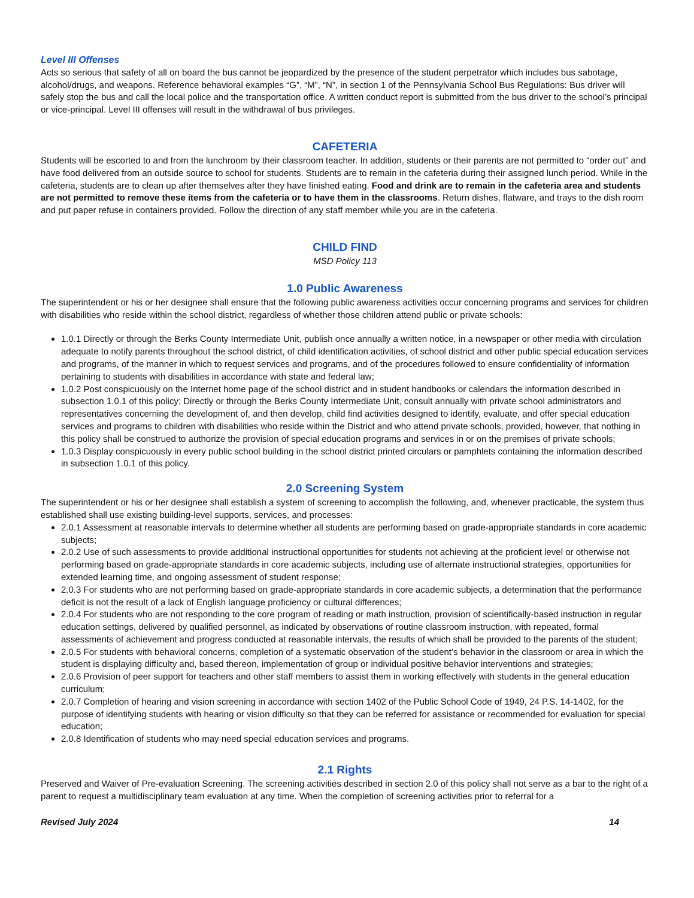Level III Offenses
Acts so serious that safety of all on board the bus cannot be jeopardized by the presence of the student perpetrator which includes bus sabotage, alcohol/drugs, and weapons. Reference behavioral examples “G”, “M”, “N”, in section 1 of the Pennsylvania School Bus Regulations: Bus driver will safely stop the bus and call the local police and the transportation office. A written conduct report is submitted from the bus driver to the school’s principal or vice-principal. Level III offenses will result in the withdrawal of bus privileges.
CAFETERIA
Students will be escorted to and from the lunchroom by their classroom teacher. In addition, students or their parents are not permitted to “order out” and have food delivered from an outside source to school for students. Students are to remain in the cafeteria during their assigned lunch period. While in the cafeteria, students are to clean up after themselves after they have finished eating. Food and drink are to remain in the cafeteria area and students are not permitted to remove these items from the cafeteria or to have them in the classrooms. Return dishes, flatware, and trays to the dish room and put paper refuse in containers provided. Follow the direction of any staff member while you are in the cafeteria.
CHILD FIND
MSD Policy 113
1.0 Public Awareness
The superintendent or his or her designee shall ensure that the following public awareness activities occur concerning programs and services for children with disabilities who reside within the school district, regardless of whether those children attend public or private schools:
1.0.1 Directly or through the Berks County Intermediate Unit, publish once annually a written notice, in a newspaper or other media with circulation adequate to notify parents throughout the school district, of child identification activities, of school district and other public special education services and programs, of the manner in which to request services and programs, and of the procedures followed to ensure confidentiality of information pertaining to students with disabilities in accordance with state and federal law;
1.0.2 Post conspicuously on the Internet home page of the school district and in student handbooks or calendars the information described in subsection 1.0.1 of this policy; Directly or through the Berks County Intermediate Unit, consult annually with private school administrators and representatives concerning the development of, and then develop, child find activities designed to identify, evaluate, and offer special education services and programs to children with disabilities who reside within the District and who attend private schools, provided, however, that nothing in this policy shall be construed to authorize the provision of special education programs and services in or on the premises of private schools;
1.0.3 Display conspicuously in every public school building in the school district printed circulars or pamphlets containing the information described in subsection 1.0.1 of this policy.
2.0 Screening System
The superintendent or his or her designee shall establish a system of screening to accomplish the following, and, whenever practicable, the system thus established shall use existing building-level supports, services, and processes:
2.0.1 Assessment at reasonable intervals to determine whether all students are performing based on grade-appropriate standards in core academic subjects;
2.0.2 Use of such assessments to provide additional instructional opportunities for students not achieving at the proficient level or otherwise not performing based on grade-appropriate standards in core academic subjects, including use of alternate instructional strategies, opportunities for extended learning time, and ongoing assessment of student response;
2.0.3 For students who are not performing based on grade-appropriate standards in core academic subjects, a determination that the performance deficit is not the result of a lack of English language proficiency or cultural differences;
2.0.4 For students who are not responding to the core program of reading or math instruction, provision of scientifically-based instruction in regular education settings, delivered by qualified personnel, as indicated by observations of routine classroom instruction, with repeated, formal assessments of achievement and progress conducted at reasonable intervals, the results of which shall be provided to the parents of the student;
2.0.5 For students with behavioral concerns, completion of a systematic observation of the student’s behavior in the classroom or area in which the student is displaying difficulty and, based thereon, implementation of group or individual positive behavior interventions and strategies;
2.0.6 Provision of peer support for teachers and other staff members to assist them in working effectively with students in the general education curriculum;
2.0.7 Completion of hearing and vision screening in accordance with section 1402 of the Public School Code of 1949, 24 P.S. 14-1402, for the purpose of identifying students with hearing or vision difficulty so that they can be referred for assistance or recommended for evaluation for special education;
2.0.8 Identification of students who may need special education services and programs.
2.1 Rights
Preserved and Waiver of Pre-evaluation Screening. The screening activities described in section 2.0 of this policy shall not serve as a bar to the right of a parent to request a multidisciplinary team evaluation at any time. When the completion of screening activities prior to referral for a
Revised July 2024 14